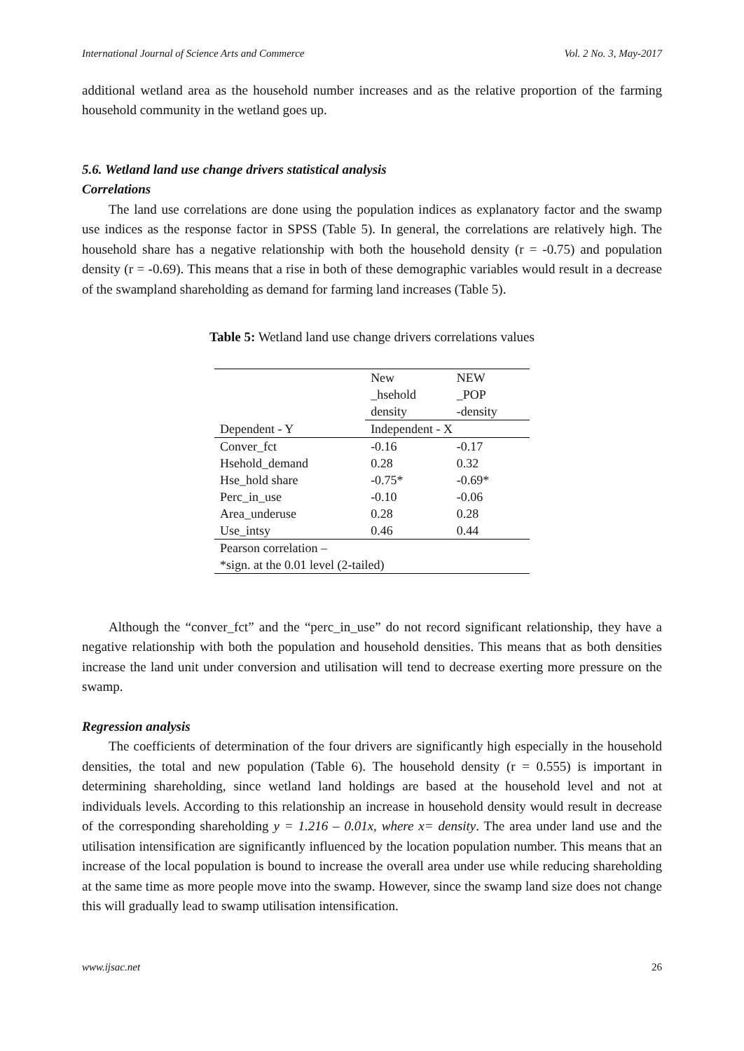International Journal of Science Arts and Commerce Vol. 2 No. 3, May-2017
additional wetland area as the household number increases and as the relative proportion of the farming household community in the wetland goes up.
5.6. Wetland land use change drivers statistical analysis
Correlations
The land use correlations are done using the population indices as explanatory factor and the swamp use indices as the response factor in SPSS (Table 5). In general, the correlations are relatively high. The household share has a negative relationship with both the household density (r = -0.75) and population density (r = -0.69). This means that a rise in both of these demographic variables would result in a decrease of the swampland shareholding as demand for farming land increases (Table 5).
Table 5: Wetland land use change drivers correlations values
| | New _hsehold density | NEW _POP -density |
| Dependent - Y | Independent - X | |
| Conver_fct | -0.16 | -0.17 |
| Hsehold_demand | 0.28 | 0.32 |
| Hse_hold share | -0.75* | -0.69* |
| Perc_in_use | -0.10 | -0.06 |
| Area_underuse | 0.28 | 0.28 |
| Use_intsy | 0.46 | 0.44 |
| Pearson correlation – *sign. at the 0.01 level (2-tailed) | | |
Although the “conver_fct” and the “perc_in_use” do not record significant relationship, they have a negative relationship with both the population and household densities. This means that as both densities increase the land unit under conversion and utilisation will tend to decrease exerting more pressure on the swamp.
Regression analysis
The coefficients of determination of the four drivers are significantly high especially in the household densities, the total and new population (Table 6). The household density (r = 0.555) is important in determining shareholding, since wetland land holdings are based at the household level and not at individuals levels. According to this relationship an increase in household density would result in decrease of the corresponding shareholding y = 1.216 – 0.01x, where x= density. The area under land use and the utilisation intensification are significantly influenced by the location population number. This means that an increase of the local population is bound to increase the overall area under use while reducing shareholding at the same time as more people move into the swamp. However, since the swamp land size does not change this will gradually lead to swamp utilisation intensification.
www.ijsac.net 26